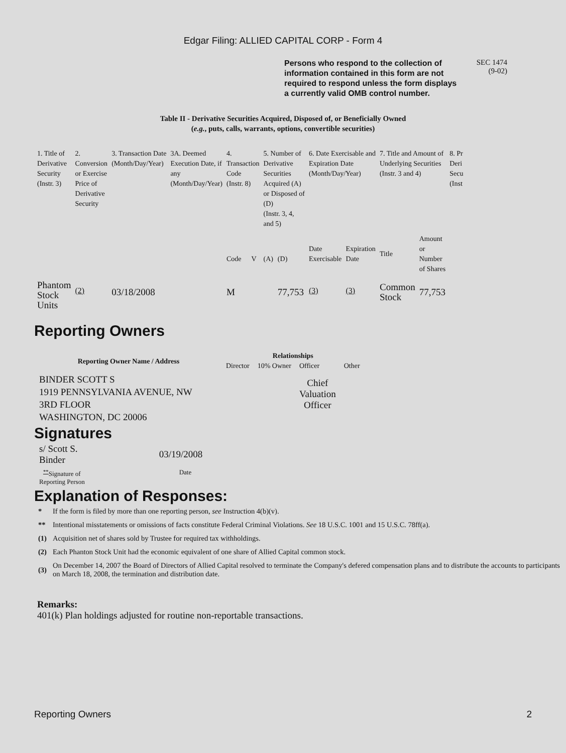Edgar Filing: ALLIED CAPITAL CORP - Form 4
Persons who respond to the collection of information contained in this form are not required to respond unless the form displays a currently valid OMB control number.
SEC 1474
(9-02)
Table II - Derivative Securities Acquired, Disposed of, or Beneficially Owned
(e.g., puts, calls, warrants, options, convertible securities)
| 1. Title of Derivative Security (Instr. 3) | 2. Conversion or Exercise Price of Derivative Security | 3. Transaction Date (Month/Day/Year) | 3A. Deemed Execution Date, if any (Month/Day/Year) | 4. Transaction Code (Instr. 8) | | 5. Number of Derivative Securities Acquired (A) or Disposed of (D) (Instr. 3, 4, and 5) | | 6. Date Exercisable and Expiration Date (Month/Day/Year) | | 7. Title and Amount of Underlying Securities (Instr. 3 and 4) | | 8. Pr Deri Secu (Inst |
| | | | | Code | V | (A) | (D) | Date Exercisable | Expiration Date | Title | Amount or Number of Shares | |
| Phantom Stock Units | <sup>(2)</sup> | 03/18/2008 | | M | | | 77,753 | <sup>(3)</sup> | <sup>(3)</sup> | Common Stock | 77,753 | |
Reporting Owners
| Reporting Owner Name / Address | Relationships | | | |
| --- | --- | --- | --- | --- |
| | Director | 10% Owner | Officer | Other |
| BINDER SCOTT S 1919 PENNSYLVANIA AVENUE, NW 3RD FLOOR WASHINGTON, DC 20006 | | | Chief Valuation Officer | |
Signatures
| s/ Scott S. Binder | 03/19/2008 |
| <sup>**</sup> Signature of Reporting Person | Date |
Explanation of Responses:
| * | If the form is filed by more than one reporting person, see Instruction 4(b)(v). |
| ** | Intentional misstatements or omissions of facts constitute Federal Criminal Violations. See 18 U.S.C. 1001 and 15 U.S.C. 78ff(a). |
| (1) | Acquisition net of shares sold by Trustee for required tax withholdings. |
| (2) | Each Phanton Stock Unit had the economic equivalent of one share of Allied Capital common stock. |
| (3) | On December 14, 2007 the Board of Directors of Allied Capital resolved to terminate the Company's defered compensation plans and to distribute the accounts to participants on March 18, 2008, the termination and distribution date. |
Remarks:
401(k) Plan holdings adjusted for routine non-reportable transactions.
Reporting Owners 2